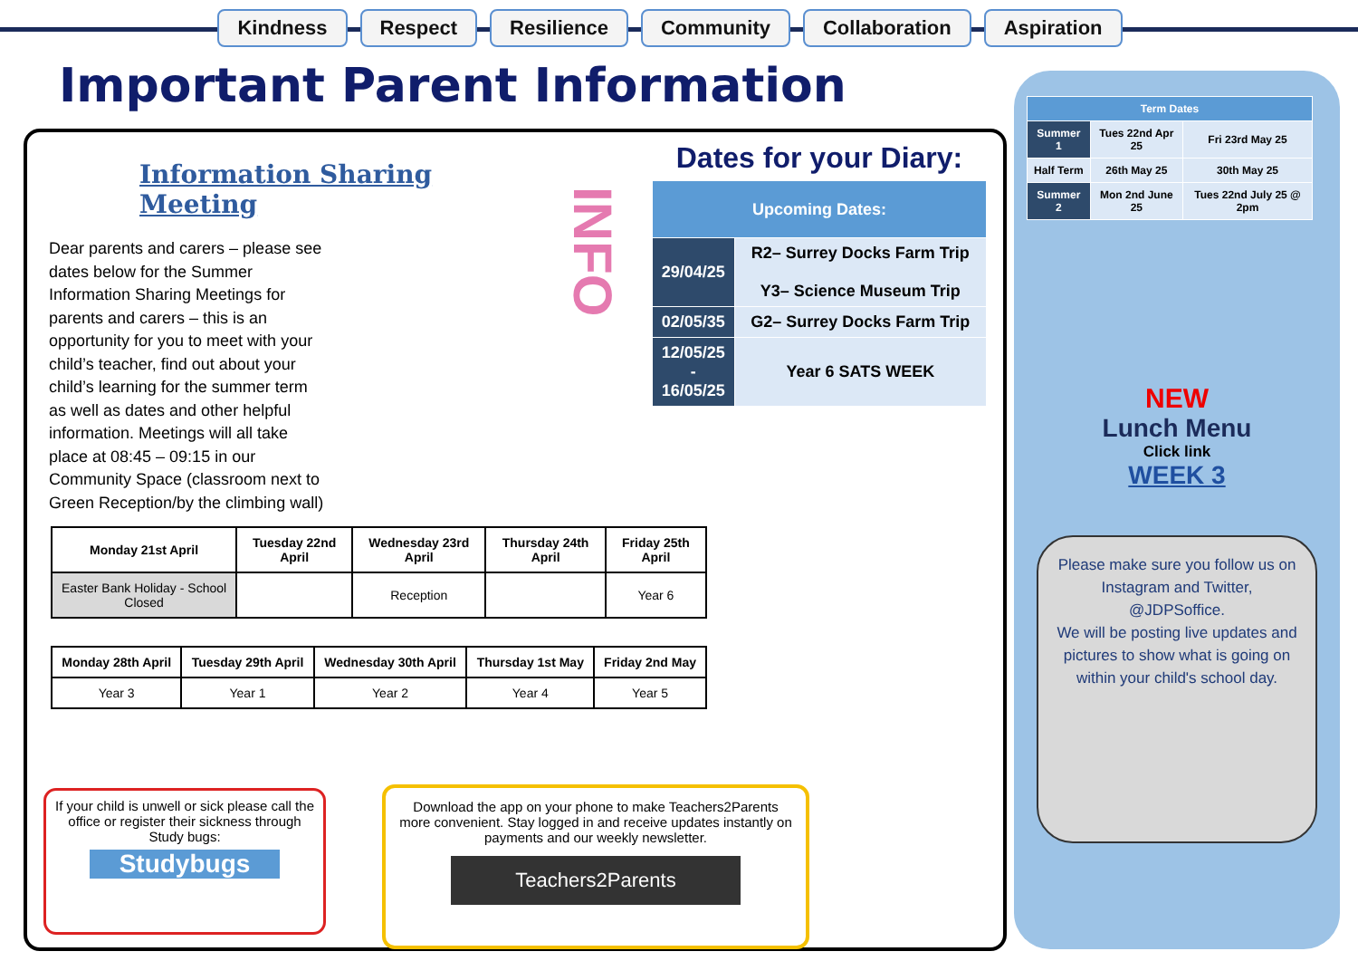Kindness Respect Resilience Community Collaboration Aspiration
Important Parent Information
Information Sharing Meeting
Dear parents and carers – please see dates below for the Summer Information Sharing Meetings for parents and carers – this is an opportunity for you to meet with your child’s teacher, find out about your child’s learning for the summer term as well as dates and other helpful information. Meetings will all take place at 08:45 – 09:15 in our Community Space (classroom next to Green Reception/by the climbing wall)
INFO
Dates for your Diary:
| Upcoming Dates: | |
| --- | --- |
| 29/04/25 | R2– Surrey Docks Farm Trip Y3– Science Museum Trip |
| 02/05/35 | G2– Surrey Docks Farm Trip |
| 12/05/25 - 16/05/25 | Year 6 SATS WEEK |
| Monday 21st April | Tuesday 22nd April | Wednesday 23rd April | Thursday 24th April | Friday 25th April |
| --- | --- | --- | --- | --- |
| Easter Bank Holiday - School Closed | | Reception | | Year 6 |
| Monday 28th April | Tuesday 29th April | Wednesday 30th April | Thursday 1st May | Friday 2nd May |
| --- | --- | --- | --- | --- |
| Year 3 | Year 1 | Year 2 | Year 4 | Year 5 |
If your child is unwell or sick please call the office or register their sickness through Study bugs:
Studybugs
Download the app on your phone to make Teachers2Parents more convenient. Stay logged in and receive updates instantly on payments and our weekly newsletter.
Teachers2Parents
| Term Dates | | |
| --- | --- | --- |
| Summer 1 | Tues 22nd Apr 25 | Fri 23rd May 25 |
| Half Term | 26th May 25 | 30th May 25 |
| Summer 2 | Mon 2nd June 25 | Tues 22nd July 25 @ 2pm |
NEW
Lunch Menu
Click link
WEEK 3
Please make sure you follow us on Instagram and Twitter, @JDPSoffice.
We will be posting live updates and pictures to show what is going on within your child's school day.